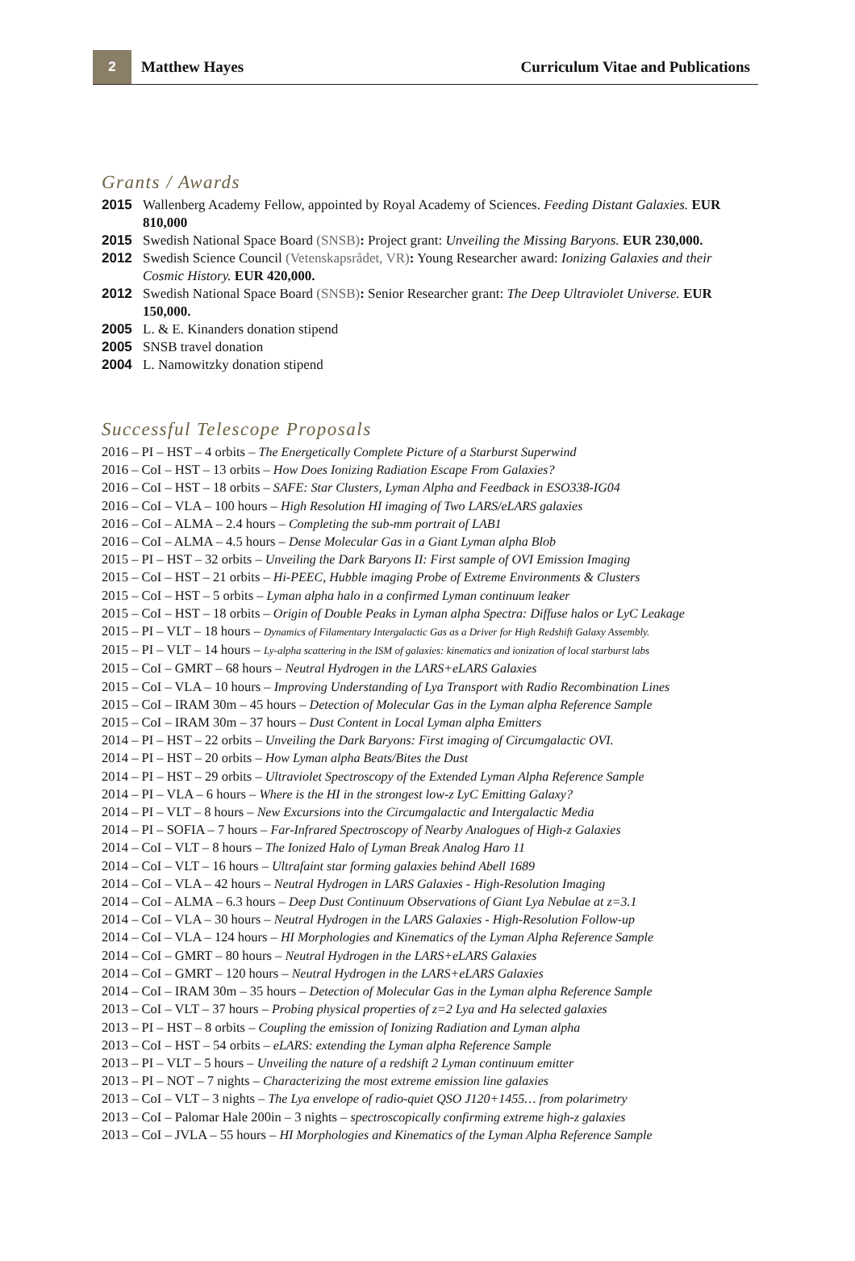2
Matthew Hayes
Curriculum Vitae and Publications
Grants / Awards
2015 Wallenberg Academy Fellow, appointed by Royal Academy of Sciences. Feeding Distant Galaxies. EUR 810,000
2015 Swedish National Space Board (SNSB): Project grant: Unveiling the Missing Baryons. EUR 230,000.
2012 Swedish Science Council (Vetenskapsrådet, VR): Young Researcher award: Ionizing Galaxies and their Cosmic History. EUR 420,000.
2012 Swedish National Space Board (SNSB): Senior Researcher grant: The Deep Ultraviolet Universe. EUR 150,000.
2005 L. & E. Kinanders donation stipend
2005 SNSB travel donation
2004 L. Namowitzky donation stipend
Successful Telescope Proposals
2016 – PI – HST – 4 orbits – The Energetically Complete Picture of a Starburst Superwind
2016 – CoI – HST – 13 orbits – How Does Ionizing Radiation Escape From Galaxies?
2016 – CoI – HST – 18 orbits – SAFE: Star Clusters, Lyman Alpha and Feedback in ESO338-IG04
2016 – CoI – VLA – 100 hours – High Resolution HI imaging of Two LARS/eLARS galaxies
2016 – CoI – ALMA – 2.4 hours – Completing the sub-mm portrait of LAB1
2016 – CoI – ALMA – 4.5 hours – Dense Molecular Gas in a Giant Lyman alpha Blob
2015 – PI – HST – 32 orbits – Unveiling the Dark Baryons II: First sample of OVI Emission Imaging
2015 – CoI – HST – 21 orbits – Hi-PEEC, Hubble imaging Probe of Extreme Environments & Clusters
2015 – CoI – HST – 5 orbits – Lyman alpha halo in a confirmed Lyman continuum leaker
2015 – CoI – HST – 18 orbits – Origin of Double Peaks in Lyman alpha Spectra: Diffuse halos or LyC Leakage
2015 – PI – VLT – 18 hours – Dynamics of Filamentary Intergalactic Gas as a Driver for High Redshift Galaxy Assembly.
2015 – PI – VLT – 14 hours – Ly-alpha scattering in the ISM of galaxies: kinematics and ionization of local starburst labs
2015 – CoI – GMRT – 68 hours – Neutral Hydrogen in the LARS+eLARS Galaxies
2015 – CoI – VLA – 10 hours – Improving Understanding of Lya Transport with Radio Recombination Lines
2015 – CoI – IRAM 30m – 45 hours – Detection of Molecular Gas in the Lyman alpha Reference Sample
2015 – CoI – IRAM 30m – 37 hours – Dust Content in Local Lyman alpha Emitters
2014 – PI – HST – 22 orbits – Unveiling the Dark Baryons: First imaging of Circumgalactic OVI.
2014 – PI – HST – 20 orbits – How Lyman alpha Beats/Bites the Dust
2014 – PI – HST – 29 orbits – Ultraviolet Spectroscopy of the Extended Lyman Alpha Reference Sample
2014 – PI – VLA – 6 hours – Where is the HI in the strongest low-z LyC Emitting Galaxy?
2014 – PI – VLT – 8 hours – New Excursions into the Circumgalactic and Intergalactic Media
2014 – PI – SOFIA – 7 hours – Far-Infrared Spectroscopy of Nearby Analogues of High-z Galaxies
2014 – CoI – VLT – 8 hours – The Ionized Halo of Lyman Break Analog Haro 11
2014 – CoI – VLT – 16 hours – Ultrafaint star forming galaxies behind Abell 1689
2014 – CoI – VLA – 42 hours – Neutral Hydrogen in LARS Galaxies - High-Resolution Imaging
2014 – CoI – ALMA – 6.3 hours – Deep Dust Continuum Observations of Giant Lya Nebulae at z=3.1
2014 – CoI – VLA – 30 hours – Neutral Hydrogen in the LARS Galaxies - High-Resolution Follow-up
2014 – CoI – VLA – 124 hours – HI Morphologies and Kinematics of the Lyman Alpha Reference Sample
2014 – CoI – GMRT – 80 hours – Neutral Hydrogen in the LARS+eLARS Galaxies
2014 – CoI – GMRT – 120 hours – Neutral Hydrogen in the LARS+eLARS Galaxies
2014 – CoI – IRAM 30m – 35 hours – Detection of Molecular Gas in the Lyman alpha Reference Sample
2013 – CoI – VLT – 37 hours – Probing physical properties of z=2 Lya and Ha selected galaxies
2013 – PI – HST – 8 orbits – Coupling the emission of Ionizing Radiation and Lyman alpha
2013 – CoI – HST – 54 orbits – eLARS: extending the Lyman alpha Reference Sample
2013 – PI – VLT – 5 hours – Unveiling the nature of a redshift 2 Lyman continuum emitter
2013 – PI – NOT – 7 nights – Characterizing the most extreme emission line galaxies
2013 – CoI – VLT – 3 nights – The Lya envelope of radio-quiet QSO J120+1455… from polarimetry
2013 – CoI – Palomar Hale 200in – 3 nights – spectroscopically confirming extreme high-z galaxies
2013 – CoI – JVLA – 55 hours – HI Morphologies and Kinematics of the Lyman Alpha Reference Sample